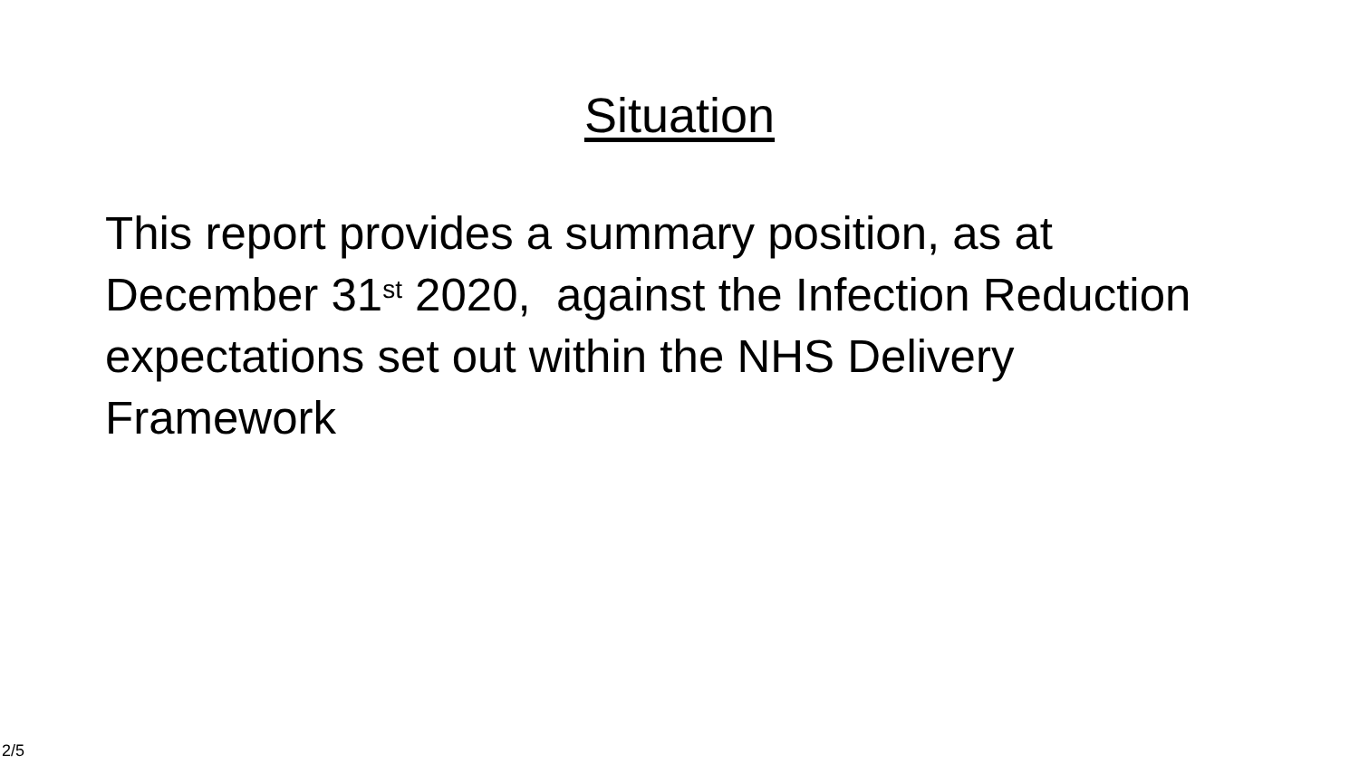Situation
This report provides a summary position, as at December 31<sup>st</sup> 2020, against the Infection Reduction expectations set out within the NHS Delivery Framework
2/5